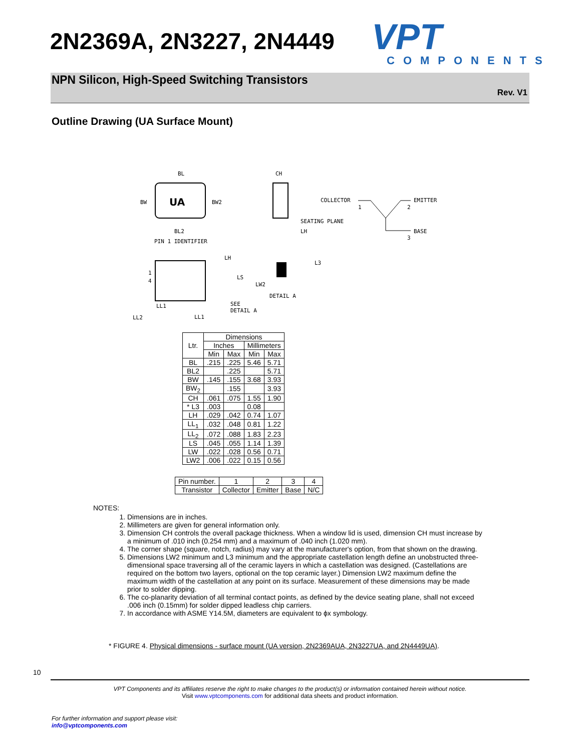2N2369A, 2N3227, 2N4449
VPT
COMPONENTS
NPN Silicon, High-Speed Switching Transistors
Rev. V1
Outline Drawing (UA Surface Mount)
UA
BL
BW
BW2
BL2
PIN 1 IDENTIFIER
CH
SEATING PLANE
LH
COLLECTOR
1
EMITTER
2
BASE
3
1
4
LH
LS
LW2
L3
DETAIL A
SEE
DETAIL A
LL1
LL2
LL1
| Ltr. | Dimensions | | | |
| --- | --- | --- | --- | --- |
| | Inches | | Millimeters | |
| | Min | Max | Min | Max |
| BL | .215 | .225 | 5.46 | 5.71 |
| BL2 | | .225 | | 5.71 |
| BW | .145 | .155 | 3.68 | 3.93 |
| BW<sub>2</sub> | | .155 | | 3.93 |
| CH | .061 | .075 | 1.55 | 1.90 |
| * L3 | .003 | | 0.08 | |
| LH | .029 | .042 | 0.74 | 1.07 |
| LL<sub>1</sub> | .032 | .048 | 0.81 | 1.22 |
| LL<sub>2</sub> | .072 | .088 | 1.83 | 2.23 |
| LS | .045 | .055 | 1.14 | 1.39 |
| LW | .022 | .028 | 0.56 | 0.71 |
| LW2 | .006 | .022 | 0.15 | 0.56 |
| Pin number. | 1 | 2 | 3 | 4 |
| Transistor | Collector | Emitter | Base | N/C |
NOTES:
1. Dimensions are in inches.
2. Millimeters are given for general information only.
3. Dimension CH controls the overall package thickness. When a window lid is used, dimension CH must increase by a minimum of .010 inch (0.254 mm) and a maximum of .040 inch (1.020 mm).
4. The corner shape (square, notch, radius) may vary at the manufacturer's option, from that shown on the drawing.
5. Dimensions LW2 minimum and L3 minimum and the appropriate castellation length define an unobstructed three-dimensional space traversing all of the ceramic layers in which a castellation was designed. (Castellations are required on the bottom two layers, optional on the top ceramic layer.) Dimension LW2 maximum define the maximum width of the castellation at any point on its surface. Measurement of these dimensions may be made prior to solder dipping.
6. The co-planarity deviation of all terminal contact points, as defined by the device seating plane, shall not exceed .006 inch (0.15mm) for solder dipped leadless chip carriers.
7. In accordance with ASME Y14.5M, diameters are equivalent to ϕx symbology.
* FIGURE 4. Physical dimensions - surface mount (UA version, 2N2369AUA, 2N3227UA, and 2N4449UA).
10
VPT Components and its affiliates reserve the right to make changes to the product(s) or information contained herein without notice.
Visit www.vptcomponents.com for additional data sheets and product information.
For further information and support please visit:
info@vptcomponents.com